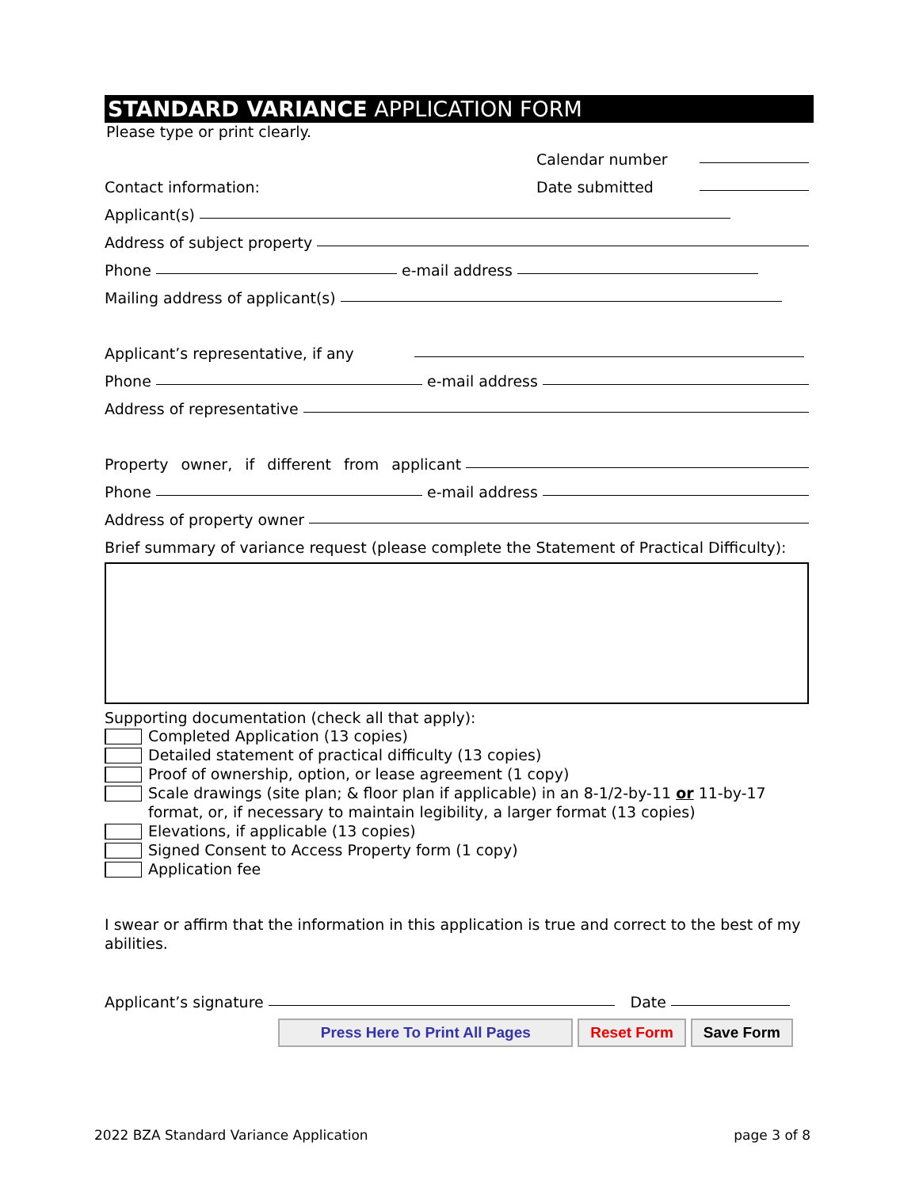STANDARD VARIANCE APPLICATION FORM
Please type or print clearly.
Calendar number
Contact information: Date submitted
Applicant(s)
Address of subject property
Phone e-mail address
Mailing address of applicant(s)
Applicant’s representative, if any
Phone e-mail address
Address of representative
Property owner, if different from applicant
Phone e-mail address
Address of property owner
Brief summary of variance request (please complete the Statement of Practical Difficulty):
Supporting documentation (check all that apply):
Completed Application (13 copies)
Detailed statement of practical difficulty (13 copies)
Proof of ownership, option, or lease agreement (1 copy)
Scale drawings (site plan; & floor plan if applicable) in an 8-1/2-by-11 or 11-by-17 format, or, if necessary to maintain legibility, a larger format (13 copies)
Elevations, if applicable (13 copies)
Signed Consent to Access Property form (1 copy)
Application fee
I swear or affirm that the information in this application is true and correct to the best of my abilities.
Applicant’s signature Date
Press Here To Print All Pages Reset Form Save Form
2022 BZA Standard Variance Application page 3 of 8